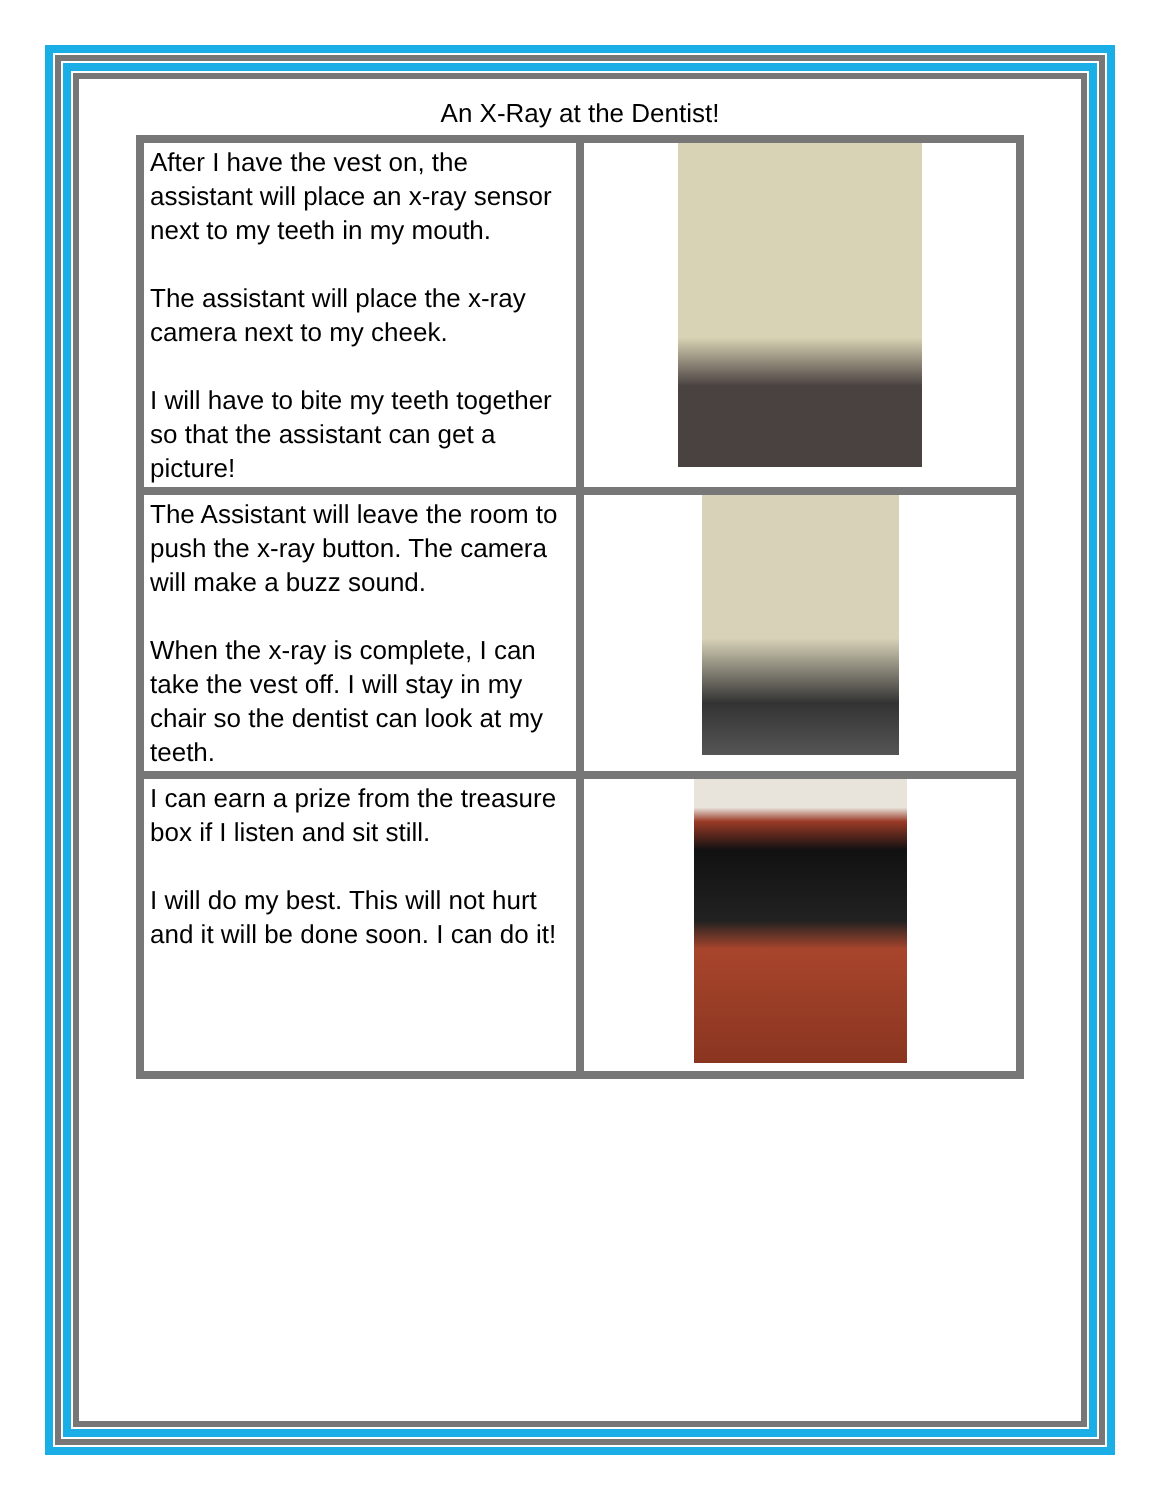An X-Ray at the Dentist!
| After I have the vest on, the assistant will place an x-ray sensor next to my teeth in my mouth. The assistant will place the x-ray camera next to my cheek. I will have to bite my teeth together so that the assistant can get a picture! | |
| The Assistant will leave the room to push the x-ray button. The camera will make a buzz sound. When the x-ray is complete, I can take the vest off. I will stay in my chair so the dentist can look at my teeth. | |
| I can earn a prize from the treasure box if I listen and sit still. I will do my best. This will not hurt and it will be done soon. I can do it! | |